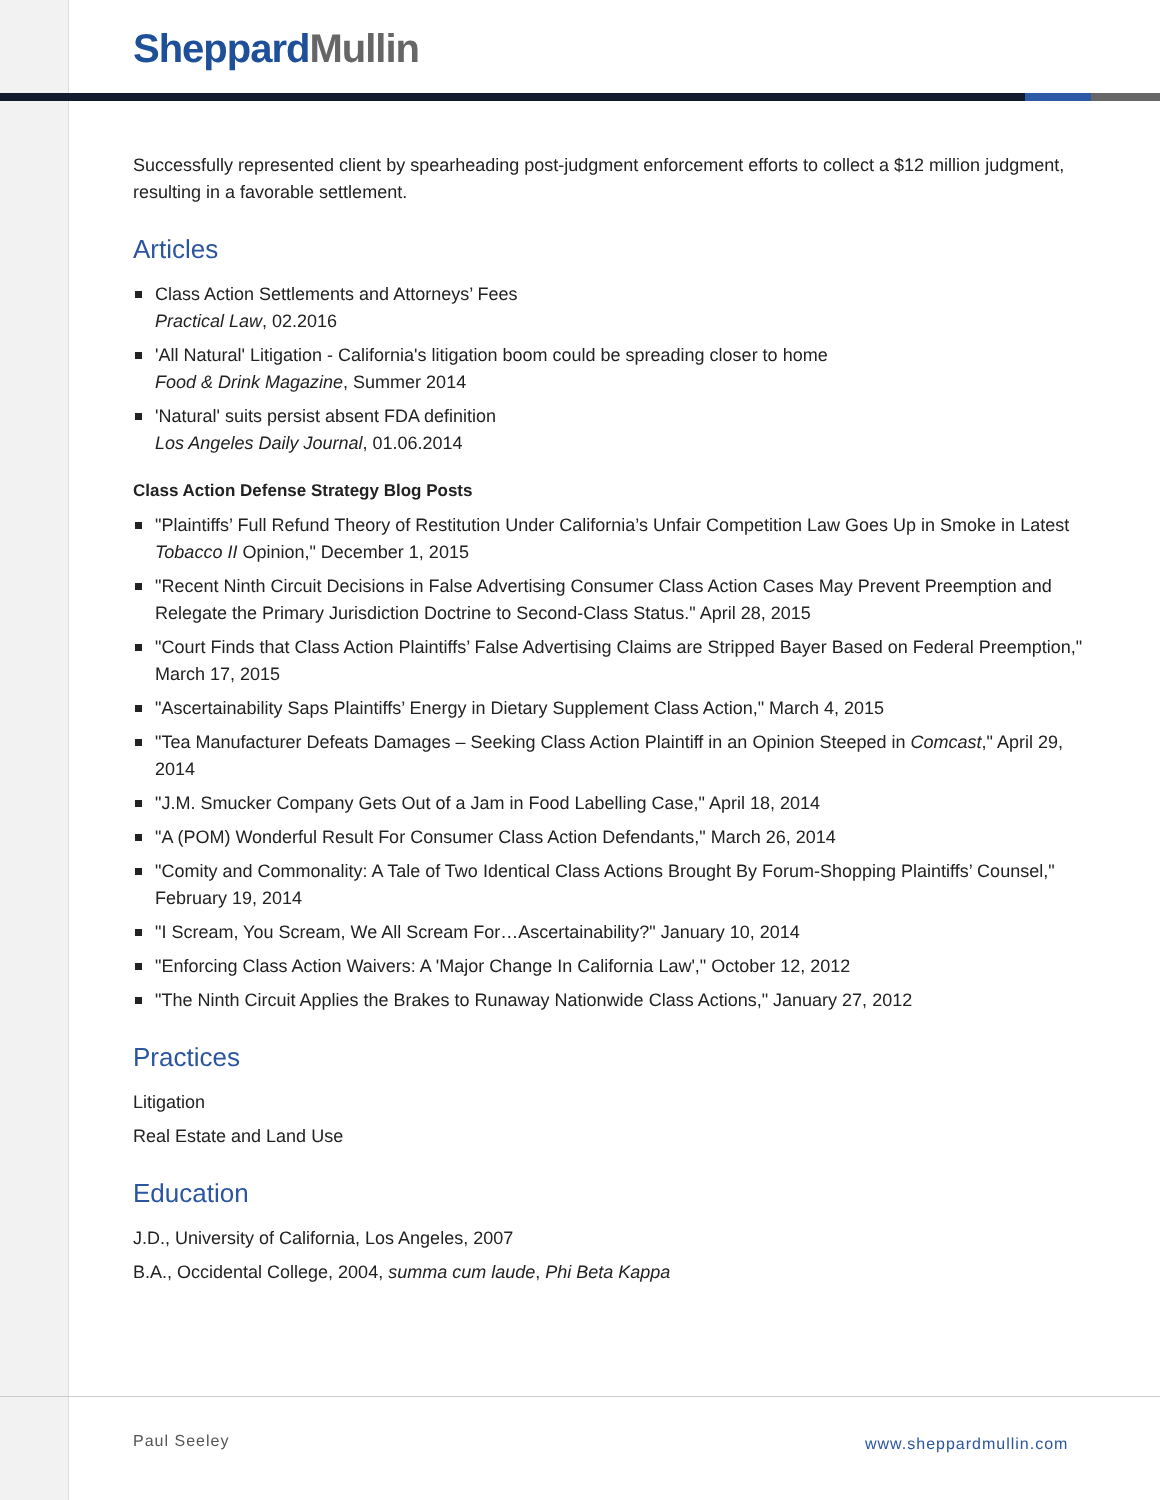Sheppard Mullin
Successfully represented client by spearheading post-judgment enforcement efforts to collect a $12 million judgment, resulting in a favorable settlement.
Articles
Class Action Settlements and Attorneys’ Fees
Practical Law, 02.2016
'All Natural' Litigation - California's litigation boom could be spreading closer to home
Food & Drink Magazine, Summer 2014
'Natural' suits persist absent FDA definition
Los Angeles Daily Journal, 01.06.2014
Class Action Defense Strategy Blog Posts
"Plaintiffs’ Full Refund Theory of Restitution Under California’s Unfair Competition Law Goes Up in Smoke in Latest Tobacco II Opinion," December 1, 2015
"Recent Ninth Circuit Decisions in False Advertising Consumer Class Action Cases May Prevent Preemption and Relegate the Primary Jurisdiction Doctrine to Second-Class Status." April 28, 2015
"Court Finds that Class Action Plaintiffs’ False Advertising Claims are Stripped Bayer Based on Federal Preemption," March 17, 2015
"Ascertainability Saps Plaintiffs’ Energy in Dietary Supplement Class Action," March 4, 2015
"Tea Manufacturer Defeats Damages – Seeking Class Action Plaintiff in an Opinion Steeped in Comcast," April 29, 2014
"J.M. Smucker Company Gets Out of a Jam in Food Labelling Case," April 18, 2014
"A (POM) Wonderful Result For Consumer Class Action Defendants," March 26, 2014
"Comity and Commonality: A Tale of Two Identical Class Actions Brought By Forum-Shopping Plaintiffs’ Counsel," February 19, 2014
"I Scream, You Scream, We All Scream For…Ascertainability?" January 10, 2014
"Enforcing Class Action Waivers: A 'Major Change In California Law'," October 12, 2012
"The Ninth Circuit Applies the Brakes to Runaway Nationwide Class Actions," January 27, 2012
Practices
Litigation
Real Estate and Land Use
Education
J.D., University of California, Los Angeles, 2007
B.A., Occidental College, 2004, summa cum laude, Phi Beta Kappa
Paul Seeley www.sheppardmullin.com